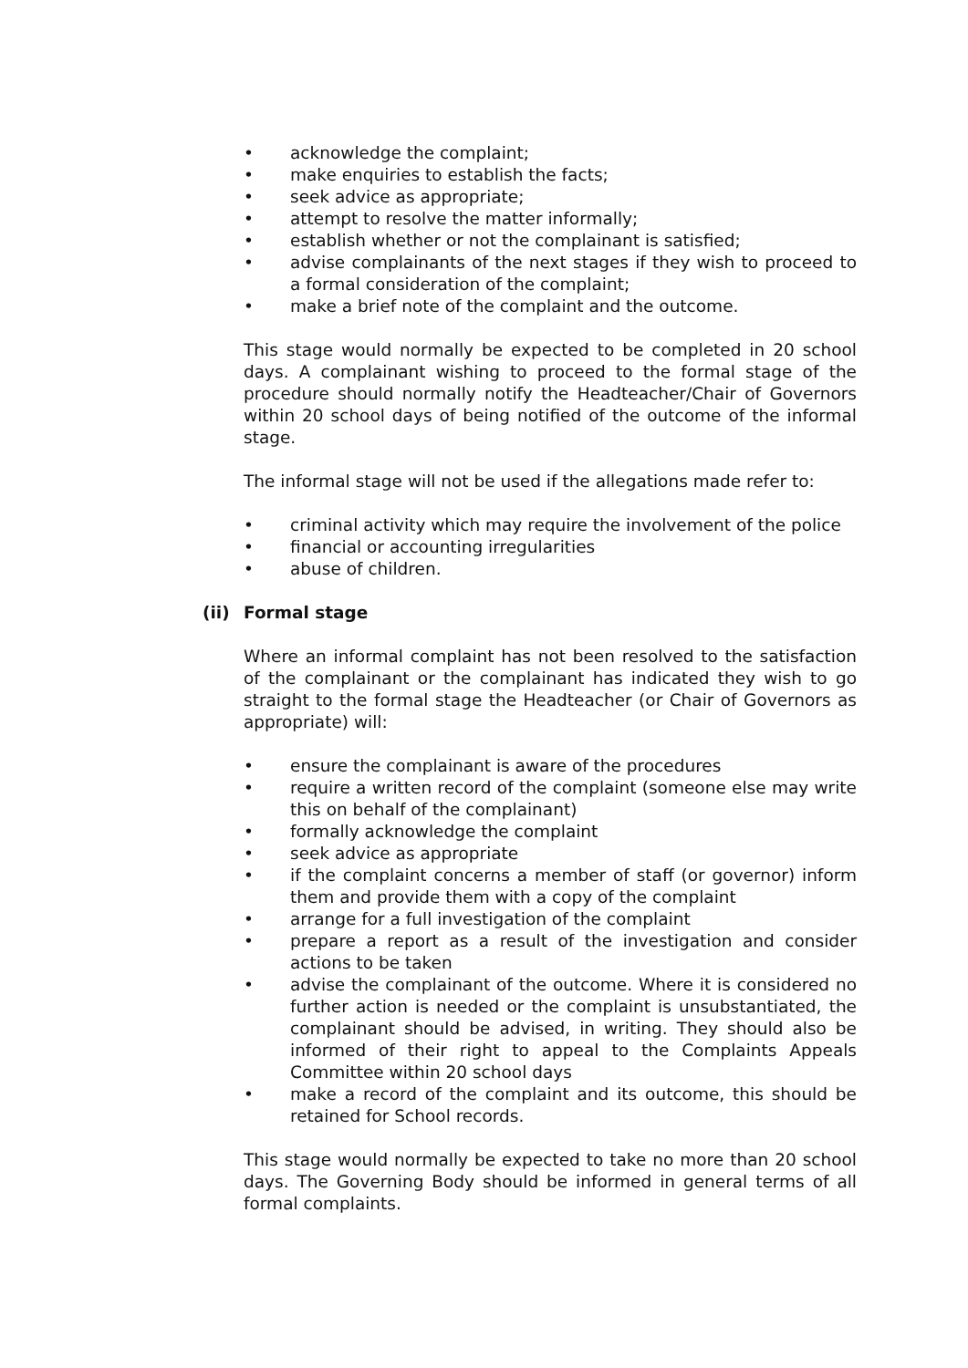• acknowledge the complaint;
• make enquiries to establish the facts;
• seek advice as appropriate;
• attempt to resolve the matter informally;
• establish whether or not the complainant is satisfied;
• advise complainants of the next stages if they wish to proceed to a formal consideration of the complaint;
• make a brief note of the complaint and the outcome.
This stage would normally be expected to be completed in 20 school days. A complainant wishing to proceed to the formal stage of the procedure should normally notify the Headteacher/Chair of Governors within 20 school days of being notified of the outcome of the informal stage.
The informal stage will not be used if the allegations made refer to:
• criminal activity which may require the involvement of the police
• financial or accounting irregularities
• abuse of children.
(ii) Formal stage
Where an informal complaint has not been resolved to the satisfaction of the complainant or the complainant has indicated they wish to go straight to the formal stage the Headteacher (or Chair of Governors as appropriate) will:
• ensure the complainant is aware of the procedures
• require a written record of the complaint (someone else may write this on behalf of the complainant)
• formally acknowledge the complaint
• seek advice as appropriate
• if the complaint concerns a member of staff (or governor) inform them and provide them with a copy of the complaint
• arrange for a full investigation of the complaint
• prepare a report as a result of the investigation and consider actions to be taken
• advise the complainant of the outcome. Where it is considered no further action is needed or the complaint is unsubstantiated, the complainant should be advised, in writing. They should also be informed of their right to appeal to the Complaints Appeals Committee within 20 school days
• make a record of the complaint and its outcome, this should be retained for School records.
This stage would normally be expected to take no more than 20 school days. The Governing Body should be informed in general terms of all formal complaints.